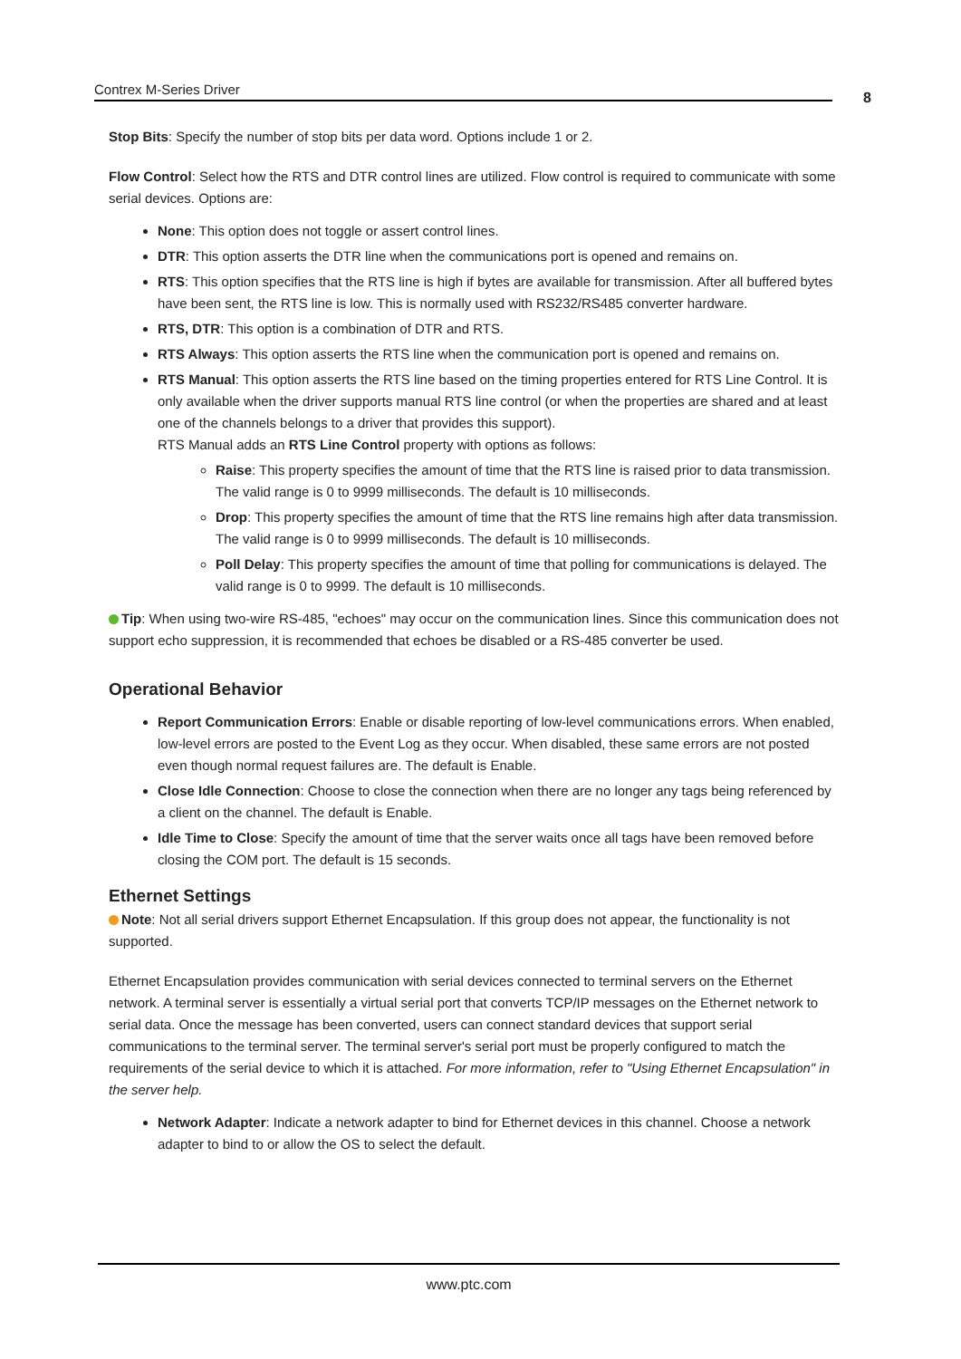Contrex M-Series Driver 8
Stop Bits: Specify the number of stop bits per data word. Options include 1 or 2.
Flow Control: Select how the RTS and DTR control lines are utilized. Flow control is required to communicate with some serial devices. Options are:
None: This option does not toggle or assert control lines.
DTR: This option asserts the DTR line when the communications port is opened and remains on.
RTS: This option specifies that the RTS line is high if bytes are available for transmission. After all buffered bytes have been sent, the RTS line is low. This is normally used with RS232/RS485 converter hardware.
RTS, DTR: This option is a combination of DTR and RTS.
RTS Always: This option asserts the RTS line when the communication port is opened and remains on.
RTS Manual: This option asserts the RTS line based on the timing properties entered for RTS Line Control. It is only available when the driver supports manual RTS line control (or when the properties are shared and at least one of the channels belongs to a driver that provides this support).
RTS Manual adds an RTS Line Control property with options as follows:
Raise: This property specifies the amount of time that the RTS line is raised prior to data transmission. The valid range is 0 to 9999 milliseconds. The default is 10 milliseconds.
Drop: This property specifies the amount of time that the RTS line remains high after data transmission. The valid range is 0 to 9999 milliseconds. The default is 10 milliseconds.
Poll Delay: This property specifies the amount of time that polling for communications is delayed. The valid range is 0 to 9999. The default is 10 milliseconds.
Tip: When using two-wire RS-485, "echoes" may occur on the communication lines. Since this communication does not support echo suppression, it is recommended that echoes be disabled or a RS-485 converter be used.
Operational Behavior
Report Communication Errors: Enable or disable reporting of low-level communications errors. When enabled, low-level errors are posted to the Event Log as they occur. When disabled, these same errors are not posted even though normal request failures are. The default is Enable.
Close Idle Connection: Choose to close the connection when there are no longer any tags being referenced by a client on the channel. The default is Enable.
Idle Time to Close: Specify the amount of time that the server waits once all tags have been removed before closing the COM port. The default is 15 seconds.
Ethernet Settings
Note: Not all serial drivers support Ethernet Encapsulation. If this group does not appear, the functionality is not supported.
Ethernet Encapsulation provides communication with serial devices connected to terminal servers on the Ethernet network. A terminal server is essentially a virtual serial port that converts TCP/IP messages on the Ethernet network to serial data. Once the message has been converted, users can connect standard devices that support serial communications to the terminal server. The terminal server's serial port must be properly configured to match the requirements of the serial device to which it is attached. For more information, refer to "Using Ethernet Encapsulation" in the server help.
Network Adapter: Indicate a network adapter to bind for Ethernet devices in this channel. Choose a network adapter to bind to or allow the OS to select the default.
www.ptc.com